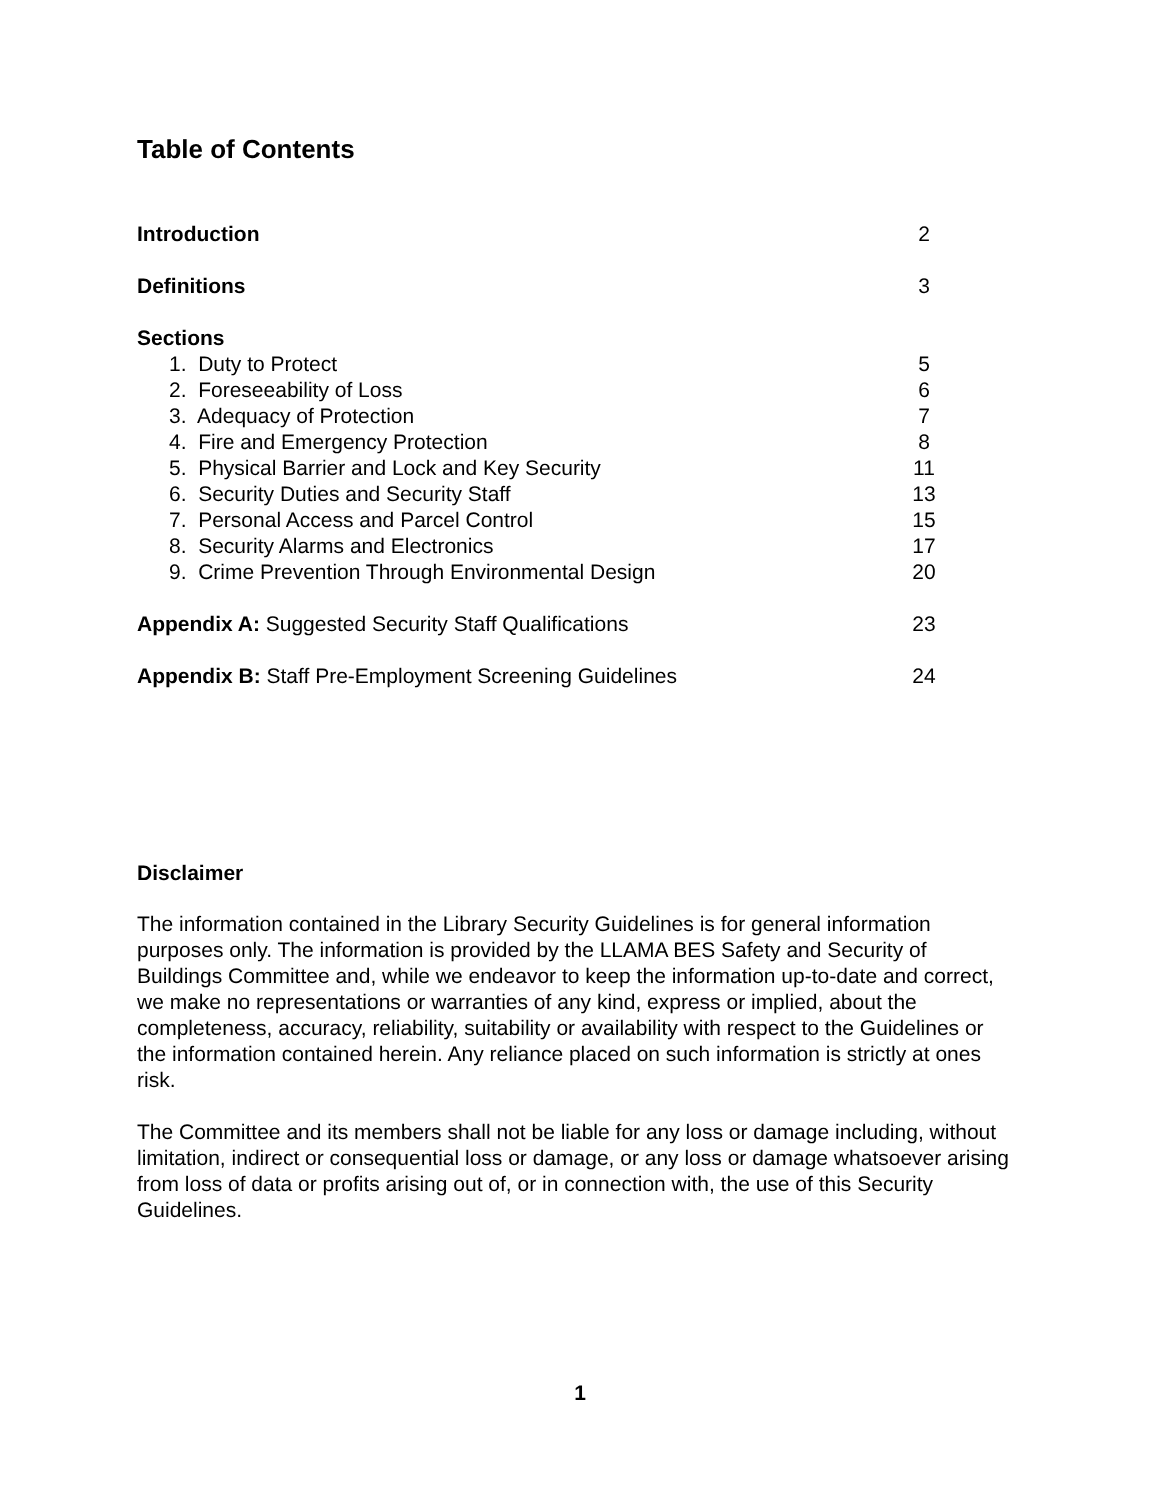Table of Contents
Introduction 2
Definitions 3
Sections
1. Duty to Protect 5
2. Foreseeability of Loss 6
3. Adequacy of Protection 7
4. Fire and Emergency Protection 8
5. Physical Barrier and Lock and Key Security 11
6. Security Duties and Security Staff 13
7. Personal Access and Parcel Control 15
8. Security Alarms and Electronics 17
9. Crime Prevention Through Environmental Design 20
Appendix A: Suggested Security Staff Qualifications 23
Appendix B: Staff Pre-Employment Screening Guidelines 24
Disclaimer
The information contained in the Library Security Guidelines is for general information purposes only. The information is provided by the LLAMA BES Safety and Security of Buildings Committee and, while we endeavor to keep the information up-to-date and correct, we make no representations or warranties of any kind, express or implied, about the completeness, accuracy, reliability, suitability or availability with respect to the Guidelines or the information contained herein. Any reliance placed on such information is strictly at ones risk.
The Committee and its members shall not be liable for any loss or damage including, without limitation, indirect or consequential loss or damage, or any loss or damage whatsoever arising from loss of data or profits arising out of, or in connection with, the use of this Security Guidelines.
1